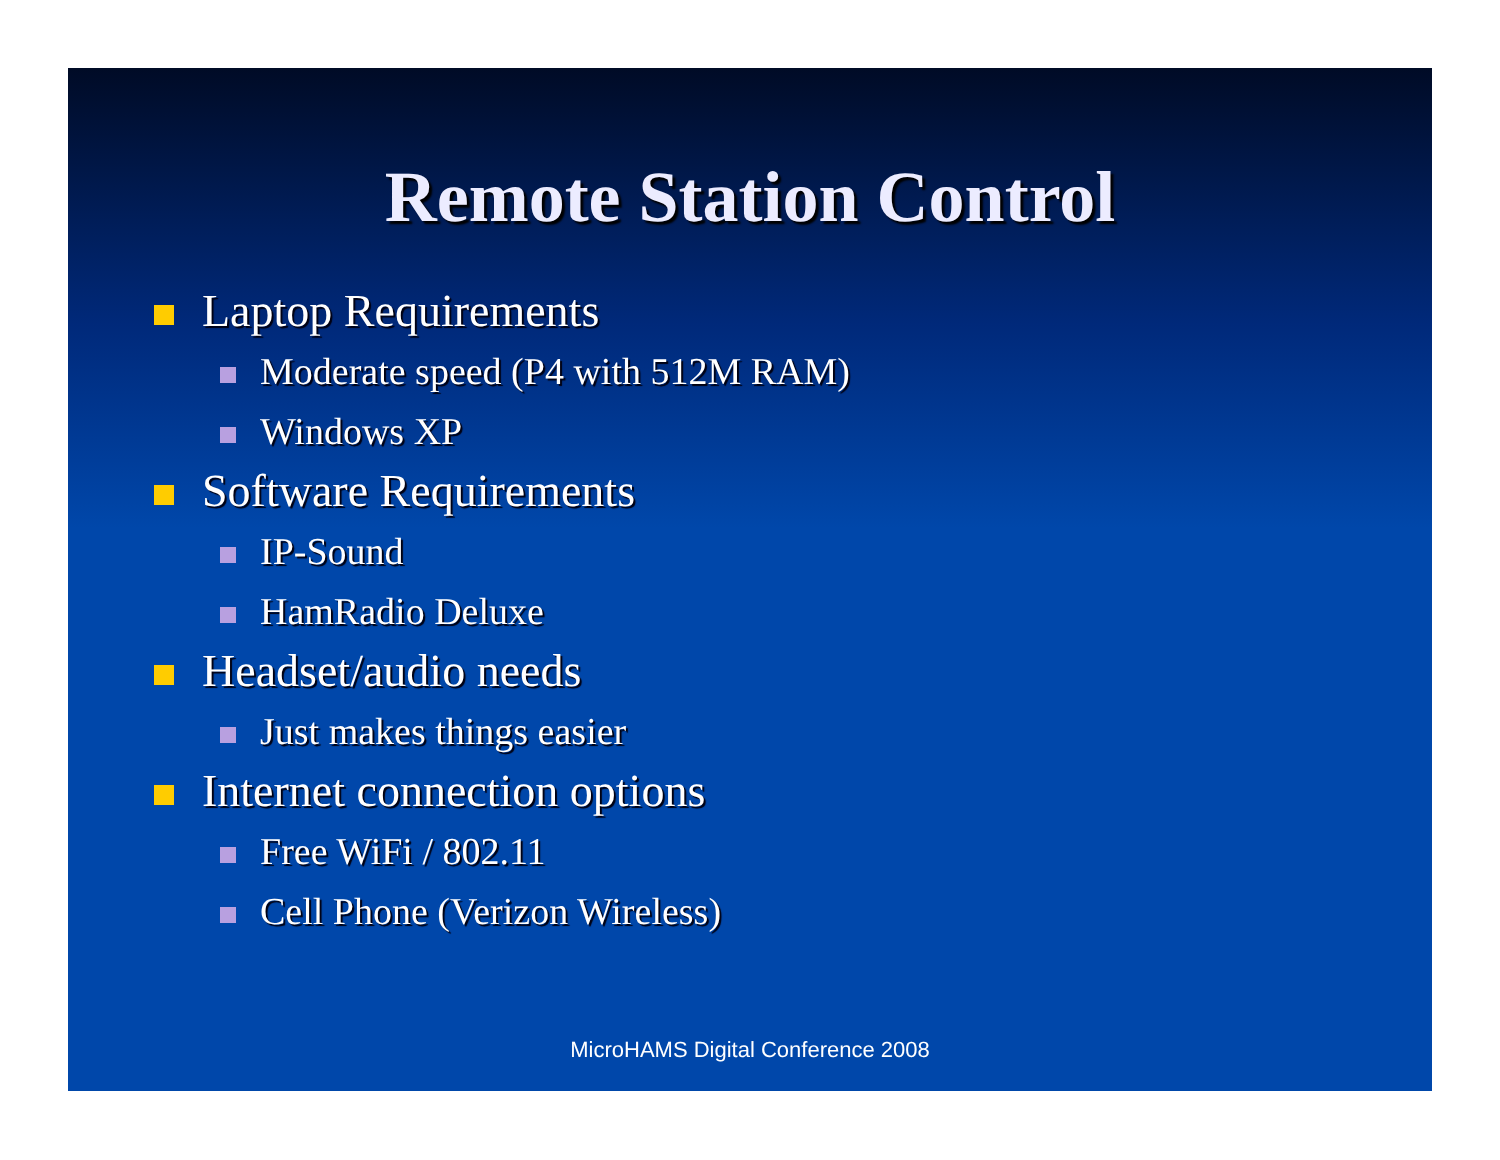Remote Station Control
Laptop Requirements
Moderate speed (P4 with 512M RAM)
Windows XP
Software Requirements
IP-Sound
HamRadio Deluxe
Headset/audio needs
Just makes things easier
Internet connection options
Free WiFi / 802.11
Cell Phone (Verizon Wireless)
MicroHAMS Digital Conference 2008